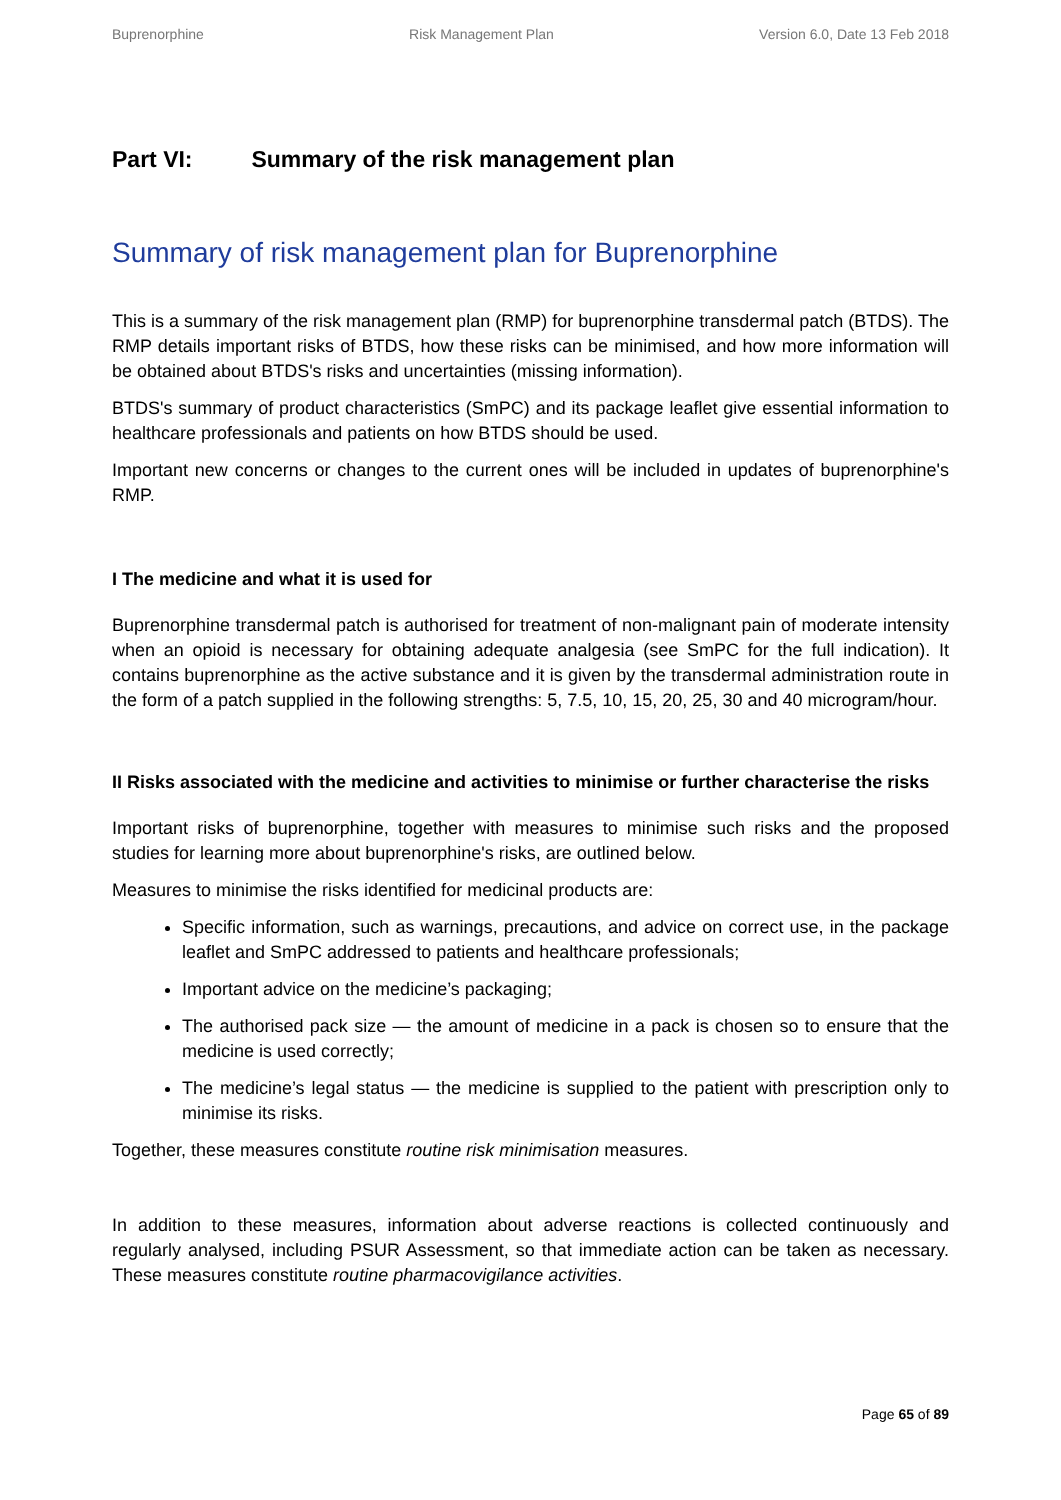Buprenorphine Risk Management Plan Version 6.0, Date 13 Feb 2018
Part VI: Summary of the risk management plan
Summary of risk management plan for Buprenorphine
This is a summary of the risk management plan (RMP) for buprenorphine transdermal patch (BTDS). The RMP details important risks of BTDS, how these risks can be minimised, and how more information will be obtained about BTDS's risks and uncertainties (missing information).
BTDS's summary of product characteristics (SmPC) and its package leaflet give essential information to healthcare professionals and patients on how BTDS should be used.
Important new concerns or changes to the current ones will be included in updates of buprenorphine's RMP.
I The medicine and what it is used for
Buprenorphine transdermal patch is authorised for treatment of non-malignant pain of moderate intensity when an opioid is necessary for obtaining adequate analgesia (see SmPC for the full indication). It contains buprenorphine as the active substance and it is given by the transdermal administration route in the form of a patch supplied in the following strengths: 5, 7.5, 10, 15, 20, 25, 30 and 40 microgram/hour.
II Risks associated with the medicine and activities to minimise or further characterise the risks
Important risks of buprenorphine, together with measures to minimise such risks and the proposed studies for learning more about buprenorphine's risks, are outlined below.
Measures to minimise the risks identified for medicinal products are:
Specific information, such as warnings, precautions, and advice on correct use, in the package leaflet and SmPC addressed to patients and healthcare professionals;
Important advice on the medicine’s packaging;
The authorised pack size — the amount of medicine in a pack is chosen so to ensure that the medicine is used correctly;
The medicine’s legal status — the medicine is supplied to the patient with prescription only to minimise its risks.
Together, these measures constitute routine risk minimisation measures.
In addition to these measures, information about adverse reactions is collected continuously and regularly analysed, including PSUR Assessment, so that immediate action can be taken as necessary. These measures constitute routine pharmacovigilance activities.
Page 65 of 89